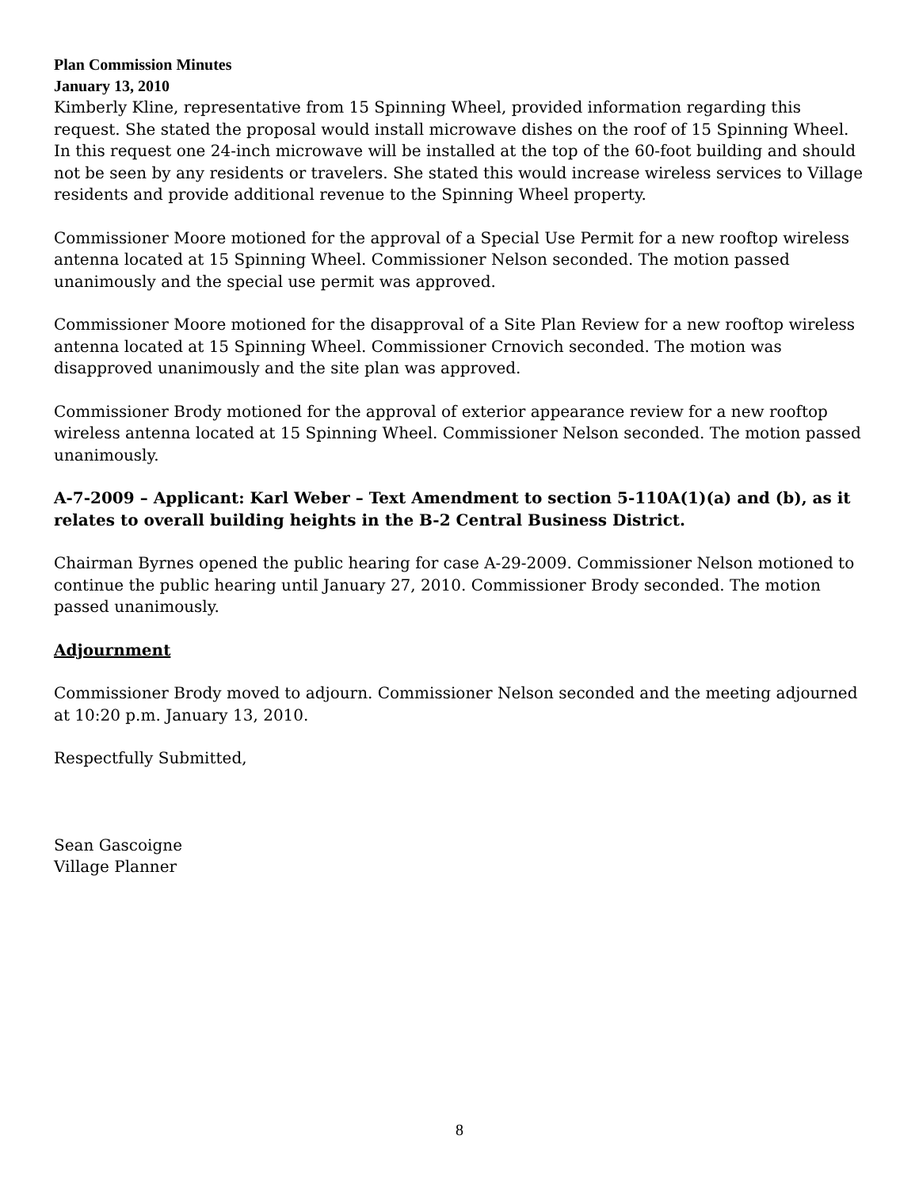Plan Commission Minutes
January 13, 2010
Kimberly Kline, representative from 15 Spinning Wheel, provided information regarding this request. She stated the proposal would install microwave dishes on the roof of 15 Spinning Wheel. In this request one 24-inch microwave will be installed at the top of the 60-foot building and should not be seen by any residents or travelers. She stated this would increase wireless services to Village residents and provide additional revenue to the Spinning Wheel property.
Commissioner Moore motioned for the approval of a Special Use Permit for a new rooftop wireless antenna located at 15 Spinning Wheel. Commissioner Nelson seconded. The motion passed unanimously and the special use permit was approved.
Commissioner Moore motioned for the disapproval of a Site Plan Review for a new rooftop wireless antenna located at 15 Spinning Wheel. Commissioner Crnovich seconded. The motion was disapproved unanimously and the site plan was approved.
Commissioner Brody motioned for the approval of exterior appearance review for a new rooftop wireless antenna located at 15 Spinning Wheel. Commissioner Nelson seconded. The motion passed unanimously.
A-7-2009 – Applicant: Karl Weber – Text Amendment to section 5-110A(1)(a) and (b), as it relates to overall building heights in the B-2 Central Business District.
Chairman Byrnes opened the public hearing for case A-29-2009. Commissioner Nelson motioned to continue the public hearing until January 27, 2010. Commissioner Brody seconded. The motion passed unanimously.
Adjournment
Commissioner Brody moved to adjourn. Commissioner Nelson seconded and the meeting adjourned at 10:20 p.m. January 13, 2010.
Respectfully Submitted,
Sean Gascoigne
Village Planner
8